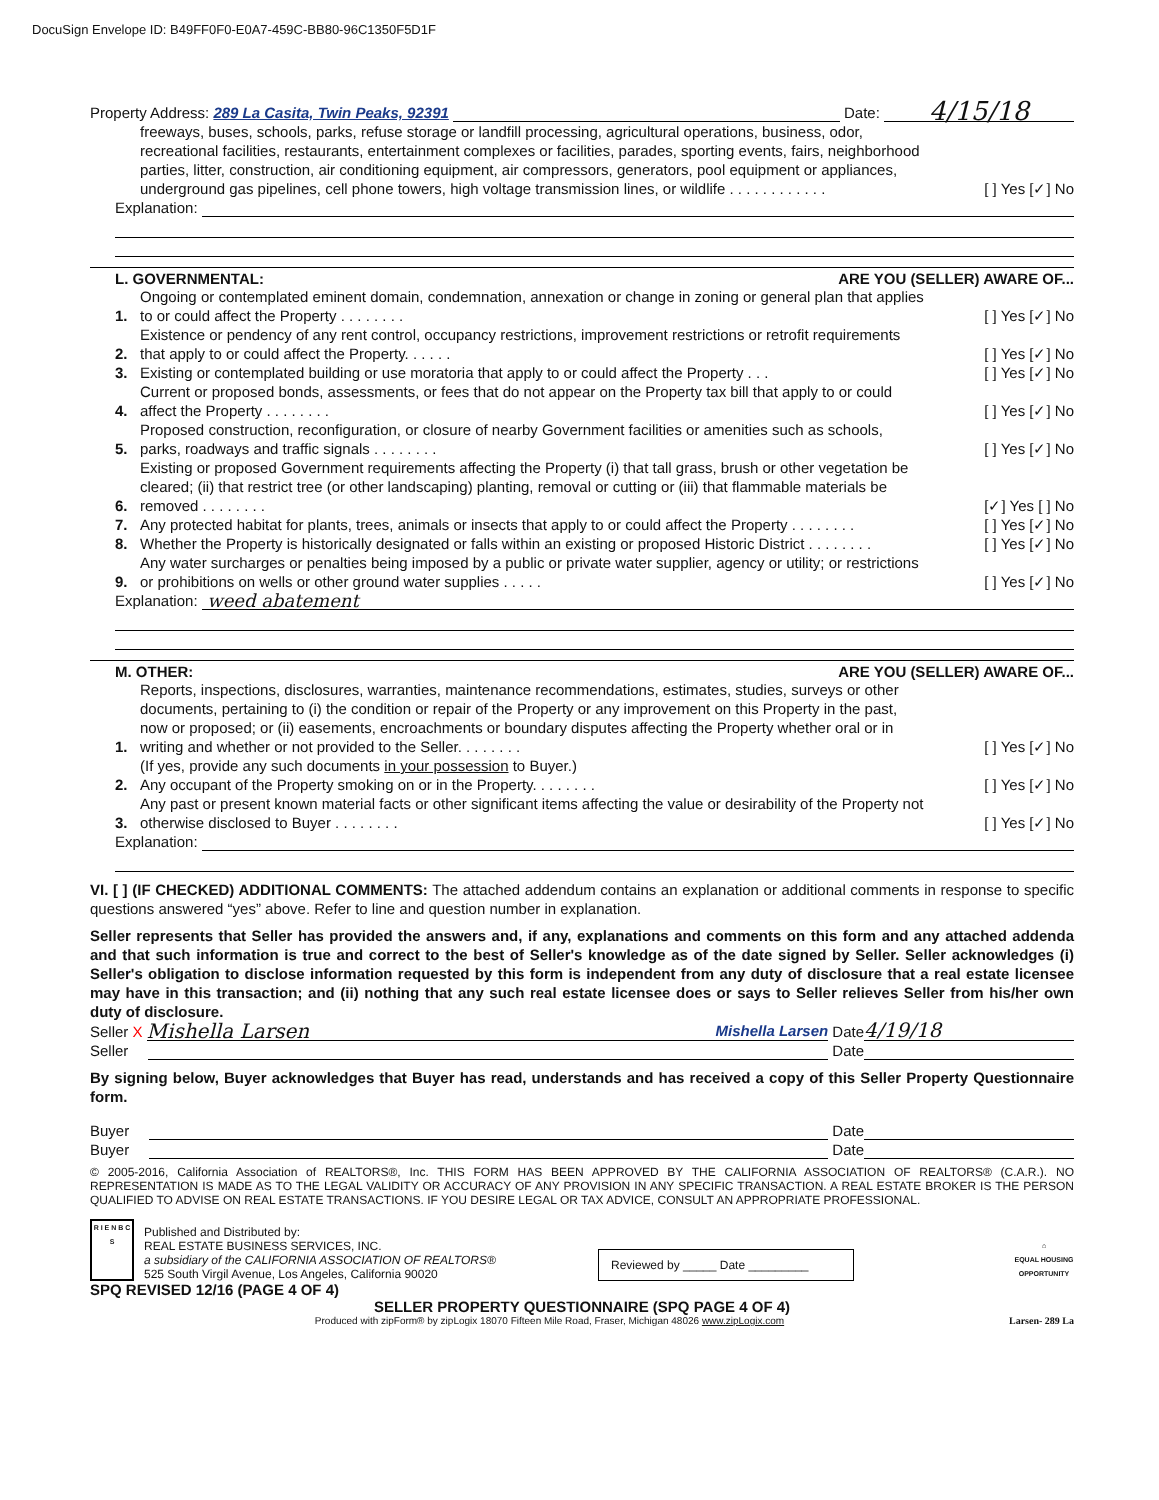DocuSign Envelope ID: B49FF0F0-E0A7-459C-BB80-96C1350F5D1F
Property Address: 289 La Casita, Twin Peaks, 92391 Date: 4/15/18
freeways, buses, schools, parks, refuse storage or landfill processing, agricultural operations, business, odor, recreational facilities, restaurants, entertainment complexes or facilities, parades, sporting events, fairs, neighborhood parties, litter, construction, air conditioning equipment, air compressors, generators, pool equipment or appliances, underground gas pipelines, cell phone towers, high voltage transmission lines, or wildlife . . . . . . . . . . . . [ ] Yes [✓] No
Explanation:
L. GOVERNMENTAL: ARE YOU (SELLER) AWARE OF...
1. Ongoing or contemplated eminent domain, condemnation, annexation or change in zoning or general plan that applies to or could affect the Property . . . . . . . . [ ] Yes [✓] No
2. Existence or pendency of any rent control, occupancy restrictions, improvement restrictions or retrofit requirements that apply to or could affect the Property. . . . . . [ ] Yes [✓] No
3. Existing or contemplated building or use moratoria that apply to or could affect the Property . . . [ ] Yes [✓] No
4. Current or proposed bonds, assessments, or fees that do not appear on the Property tax bill that apply to or could affect the Property . . . . . . . . [ ] Yes [✓] No
5. Proposed construction, reconfiguration, or closure of nearby Government facilities or amenities such as schools, parks, roadways and traffic signals . . . . . . . . [ ] Yes [✓] No
6. Existing or proposed Government requirements affecting the Property (i) that tall grass, brush or other vegetation be cleared; (ii) that restrict tree (or other landscaping) planting, removal or cutting or (iii) that flammable materials be removed . . . . . . . . [✓] Yes [ ] No
7. Any protected habitat for plants, trees, animals or insects that apply to or could affect the Property . . . . . . . . [ ] Yes [✓] No
8. Whether the Property is historically designated or falls within an existing or proposed Historic District . . . . . . . . [ ] Yes [✓] No
9. Any water surcharges or penalties being imposed by a public or private water supplier, agency or utility; or restrictions or prohibitions on wells or other ground water supplies . . . . . [ ] Yes [✓] No
Explanation: weed abatement
M. OTHER: ARE YOU (SELLER) AWARE OF...
1. Reports, inspections, disclosures, warranties, maintenance recommendations, estimates, studies, surveys or other documents, pertaining to (i) the condition or repair of the Property or any improvement on this Property in the past, now or proposed; or (ii) easements, encroachments or boundary disputes affecting the Property whether oral or in writing and whether or not provided to the Seller. . . . . . . . [ ] Yes [✓] No
(If yes, provide any such documents in your possession to Buyer.)
2. Any occupant of the Property smoking on or in the Property. . . . . . . . [ ] Yes [✓] No
3. Any past or present known material facts or other significant items affecting the value or desirability of the Property not otherwise disclosed to Buyer . . . . . . . . [ ] Yes [✓] No
Explanation:
VI. [ ] (IF CHECKED) ADDITIONAL COMMENTS: The attached addendum contains an explanation or additional comments in response to specific questions answered “yes” above. Refer to line and question number in explanation.
Seller represents that Seller has provided the answers and, if any, explanations and comments on this form and any attached addenda and that such information is true and correct to the best of Seller's knowledge as of the date signed by Seller. Seller acknowledges (i) Seller's obligation to disclose information requested by this form is independent from any duty of disclosure that a real estate licensee may have in this transaction; and (ii) nothing that any such real estate licensee does or says to Seller relieves Seller from his/her own duty of disclosure.
Seller X Mishella Larsen Mishella Larsen Date 4/19/18
Seller Date
By signing below, Buyer acknowledges that Buyer has read, understands and has received a copy of this Seller Property Questionnaire form.
Buyer Date
Buyer Date
© 2005-2016, California Association of REALTORS®, Inc. THIS FORM HAS BEEN APPROVED BY THE CALIFORNIA ASSOCIATION OF REALTORS® (C.A.R.). NO REPRESENTATION IS MADE AS TO THE LEGAL VALIDITY OR ACCURACY OF ANY PROVISION IN ANY SPECIFIC TRANSACTION. A REAL ESTATE BROKER IS THE PERSON QUALIFIED TO ADVISE ON REAL ESTATE TRANSACTIONS. IF YOU DESIRE LEGAL OR TAX ADVICE, CONSULT AN APPROPRIATE PROFESSIONAL.
R I E N B C S
Published and Distributed by:
REAL ESTATE BUSINESS SERVICES, INC.
a subsidiary of the CALIFORNIA ASSOCIATION OF REALTORS®
525 South Virgil Avenue, Los Angeles, California 90020
Reviewed by _____ Date _________
⌂
EQUAL HOUSING OPPORTUNITY
SPQ REVISED 12/16 (PAGE 4 OF 4)
SELLER PROPERTY QUESTIONNAIRE (SPQ PAGE 4 OF 4)
Produced with zipForm® by zipLogix 18070 Fifteen Mile Road, Fraser, Michigan 48026 www.zipLogix.com Larsen- 289 La